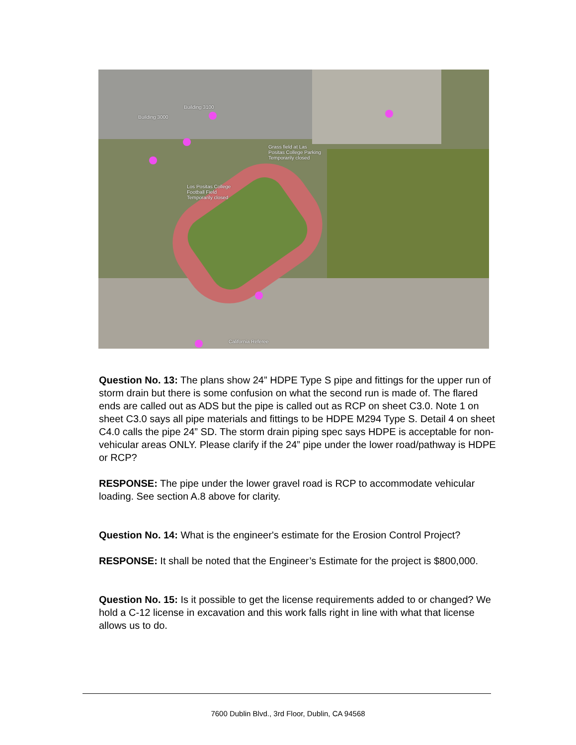Building 3100
Building 3000
Grass field at Las
Positas College Parking
Temporarily closed
Los Positas College
Football Field
Temporarily closed
California Referee
Question No. 13: The plans show 24” HDPE Type S pipe and fittings for the upper run of storm drain but there is some confusion on what the second run is made of. The flared ends are called out as ADS but the pipe is called out as RCP on sheet C3.0. Note 1 on sheet C3.0 says all pipe materials and fittings to be HDPE M294 Type S. Detail 4 on sheet C4.0 calls the pipe 24” SD. The storm drain piping spec says HDPE is acceptable for non-vehicular areas ONLY. Please clarify if the 24” pipe under the lower road/pathway is HDPE or RCP?
RESPONSE: The pipe under the lower gravel road is RCP to accommodate vehicular loading. See section A.8 above for clarity.
Question No. 14: What is the engineer's estimate for the Erosion Control Project?
RESPONSE: It shall be noted that the Engineer’s Estimate for the project is $800,000.
Question No. 15: Is it possible to get the license requirements added to or changed? We hold a C-12 license in excavation and this work falls right in line with what that license allows us to do.
7600 Dublin Blvd., 3rd Floor, Dublin, CA 94568